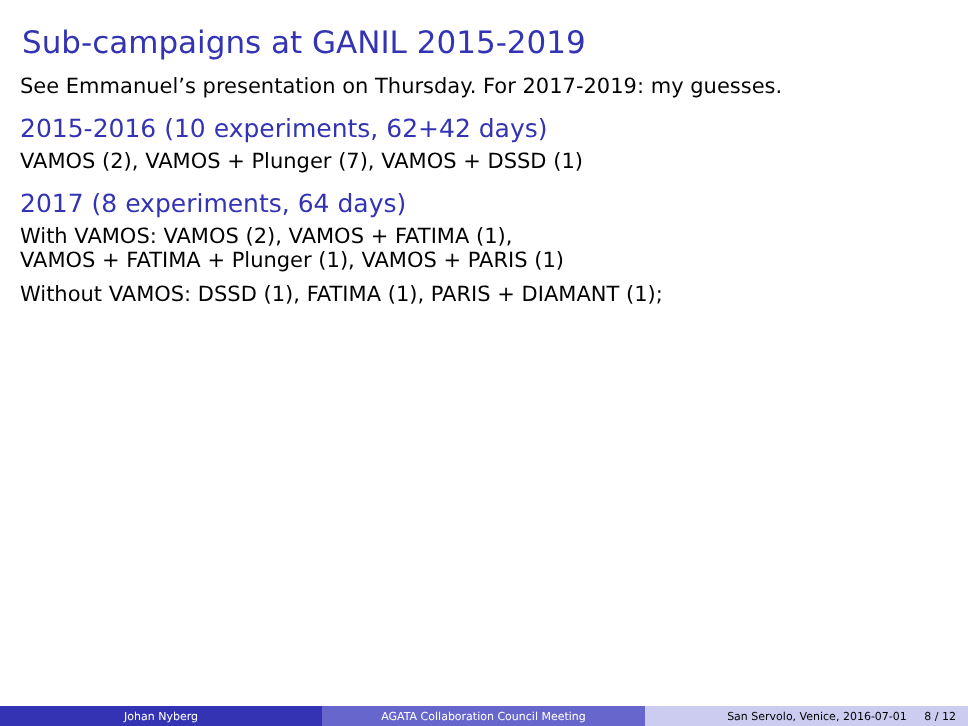Sub-campaigns at GANIL 2015-2019
See Emmanuel’s presentation on Thursday. For 2017-2019: my guesses.
2015-2016 (10 experiments, 62+42 days)
VAMOS (2), VAMOS + Plunger (7), VAMOS + DSSD (1)
2017 (8 experiments, 64 days)
With VAMOS: VAMOS (2), VAMOS + FATIMA (1),
VAMOS + FATIMA + Plunger (1), VAMOS + PARIS (1)
Without VAMOS: DSSD (1), FATIMA (1), PARIS + DIAMANT (1);
Johan Nyberg AGATA Collaboration Council Meeting San Servolo, Venice, 2016-07-01 8 / 12